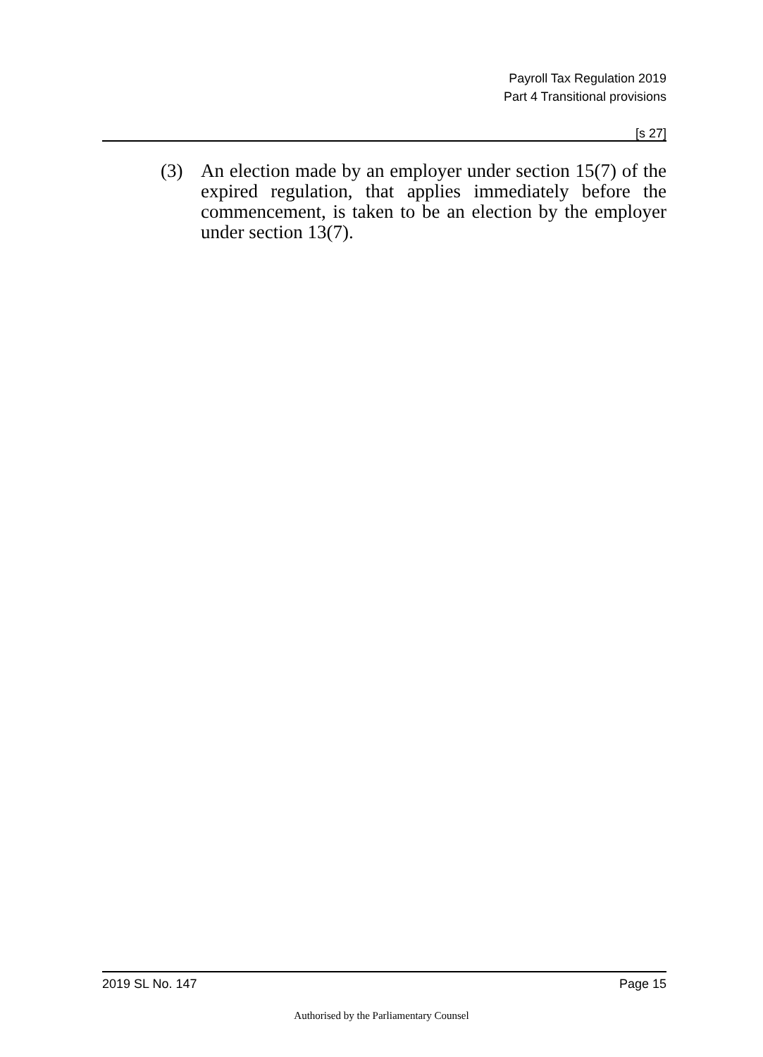Payroll Tax Regulation 2019
Part 4 Transitional provisions
[s 27]
(3) An election made by an employer under section 15(7) of the expired regulation, that applies immediately before the commencement, is taken to be an election by the employer under section 13(7).
2019 SL No. 147 Page 15
Authorised by the Parliamentary Counsel